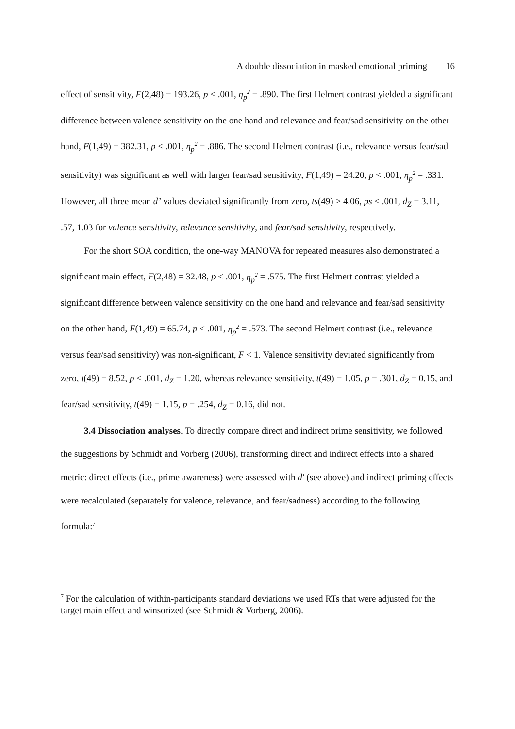A double dissociation in masked emotional priming 16
effect of sensitivity, F(2,48) = 193.26, p < .001, η<sub>p</sub><sup>2</sup> = .890. The first Helmert contrast yielded a significant difference between valence sensitivity on the one hand and relevance and fear/sad sensitivity on the other hand, F(1,49) = 382.31, p < .001, η<sub>p</sub><sup>2</sup> = .886. The second Helmert contrast (i.e., relevance versus fear/sad sensitivity) was significant as well with larger fear/sad sensitivity, F(1,49) = 24.20, p < .001, η<sub>p</sub><sup>2</sup> = .331. However, all three mean d’ values deviated significantly from zero, ts(49) > 4.06, ps < .001, d<sub>Z</sub> = 3.11, .57, 1.03 for valence sensitivity, relevance sensitivity, and fear/sad sensitivity, respectively.
For the short SOA condition, the one-way MANOVA for repeated measures also demonstrated a significant main effect, F(2,48) = 32.48, p < .001, η<sub>p</sub><sup>2</sup> = .575. The first Helmert contrast yielded a significant difference between valence sensitivity on the one hand and relevance and fear/sad sensitivity on the other hand, F(1,49) = 65.74, p < .001, η<sub>p</sub><sup>2</sup> = .573. The second Helmert contrast (i.e., relevance versus fear/sad sensitivity) was non-significant, F < 1. Valence sensitivity deviated significantly from zero, t(49) = 8.52, p < .001, d<sub>Z</sub> = 1.20, whereas relevance sensitivity, t(49) = 1.05, p = .301, d<sub>Z</sub> = 0.15, and fear/sad sensitivity, t(49) = 1.15, p = .254, d<sub>Z</sub> = 0.16, did not.
3.4 Dissociation analyses. To directly compare direct and indirect prime sensitivity, we followed the suggestions by Schmidt and Vorberg (2006), transforming direct and indirect effects into a shared metric: direct effects (i.e., prime awareness) were assessed with d' (see above) and indirect priming effects were recalculated (separately for valence, relevance, and fear/sadness) according to the following formula:<sup>7</sup>
<sup>7</sup> For the calculation of within-participants standard deviations we used RTs that were adjusted for the target main effect and winsorized (see Schmidt & Vorberg, 2006).